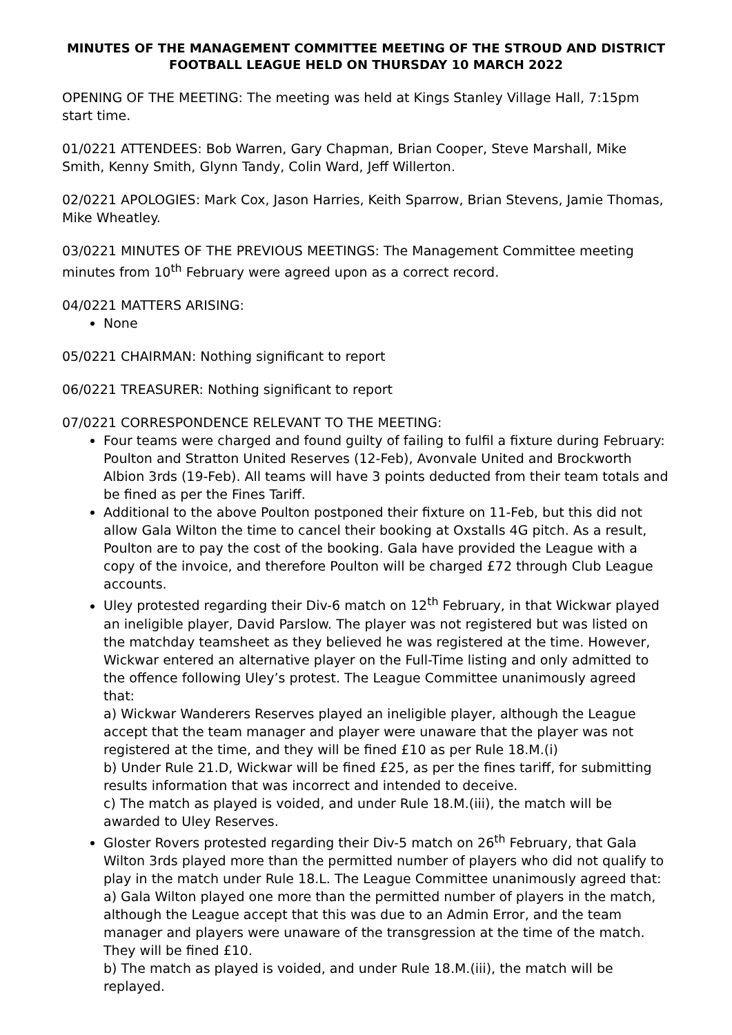MINUTES OF THE MANAGEMENT COMMITTEE MEETING OF THE STROUD AND DISTRICT FOOTBALL LEAGUE HELD ON THURSDAY 10 MARCH 2022
OPENING OF THE MEETING: The meeting was held at Kings Stanley Village Hall, 7:15pm start time.
01/0221 ATTENDEES: Bob Warren, Gary Chapman, Brian Cooper, Steve Marshall, Mike Smith, Kenny Smith, Glynn Tandy, Colin Ward, Jeff Willerton.
02/0221 APOLOGIES: Mark Cox, Jason Harries, Keith Sparrow, Brian Stevens, Jamie Thomas, Mike Wheatley.
03/0221 MINUTES OF THE PREVIOUS MEETINGS: The Management Committee meeting minutes from 10<sup>th</sup> February were agreed upon as a correct record.
04/0221 MATTERS ARISING:
None
05/0221 CHAIRMAN: Nothing significant to report
06/0221 TREASURER: Nothing significant to report
07/0221 CORRESPONDENCE RELEVANT TO THE MEETING:
Four teams were charged and found guilty of failing to fulfil a fixture during February: Poulton and Stratton United Reserves (12-Feb), Avonvale United and Brockworth Albion 3rds (19-Feb). All teams will have 3 points deducted from their team totals and be fined as per the Fines Tariff.
Additional to the above Poulton postponed their fixture on 11-Feb, but this did not allow Gala Wilton the time to cancel their booking at Oxstalls 4G pitch. As a result, Poulton are to pay the cost of the booking. Gala have provided the League with a copy of the invoice, and therefore Poulton will be charged £72 through Club League accounts.
Uley protested regarding their Div-6 match on 12<sup>th</sup> February, in that Wickwar played an ineligible player, David Parslow. The player was not registered but was listed on the matchday teamsheet as they believed he was registered at the time. However, Wickwar entered an alternative player on the Full-Time listing and only admitted to the offence following Uley’s protest. The League Committee unanimously agreed that:
a) Wickwar Wanderers Reserves played an ineligible player, although the League accept that the team manager and player were unaware that the player was not registered at the time, and they will be fined £10 as per Rule 18.M.(i)
b) Under Rule 21.D, Wickwar will be fined £25, as per the fines tariff, for submitting results information that was incorrect and intended to deceive.
c) The match as played is voided, and under Rule 18.M.(iii), the match will be awarded to Uley Reserves.
Gloster Rovers protested regarding their Div-5 match on 26<sup>th</sup> February, that Gala Wilton 3rds played more than the permitted number of players who did not qualify to play in the match under Rule 18.L. The League Committee unanimously agreed that:
a) Gala Wilton played one more than the permitted number of players in the match, although the League accept that this was due to an Admin Error, and the team manager and players were unaware of the transgression at the time of the match. They will be fined £10.
b) The match as played is voided, and under Rule 18.M.(iii), the match will be replayed.